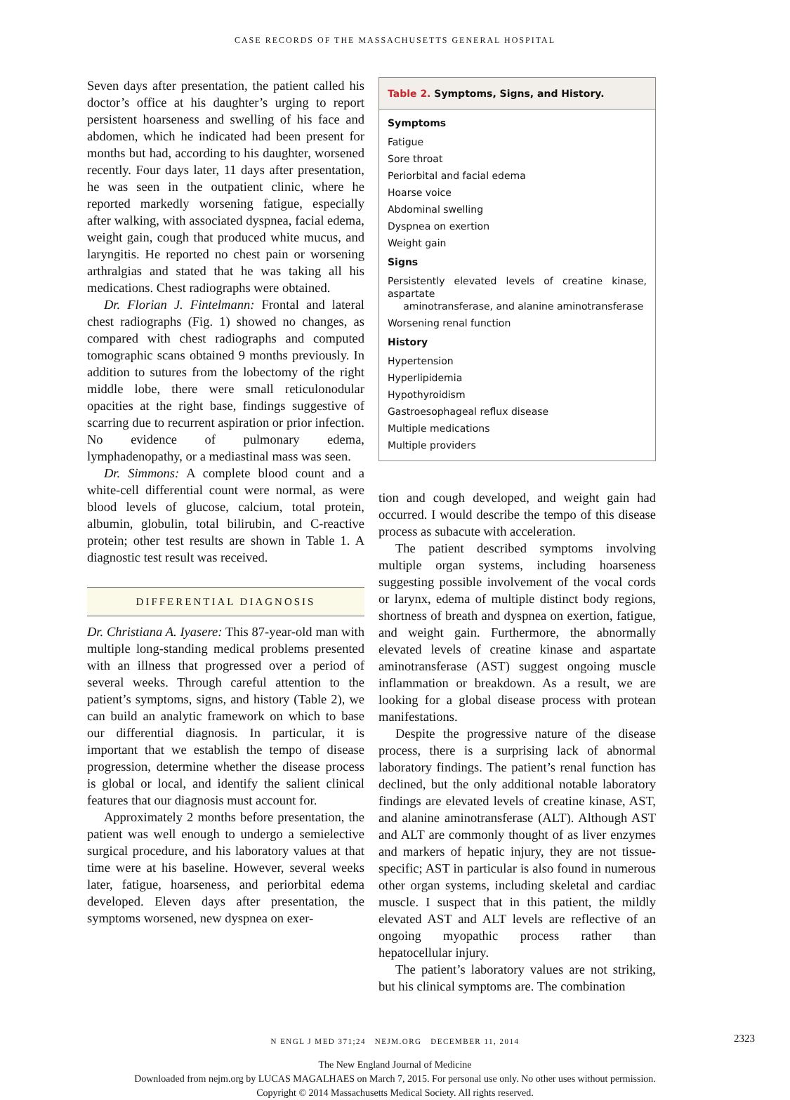CASE RECORDS OF THE MASSACHUSETTS GENERAL HOSPITAL
Seven days after presentation, the patient called his doctor’s office at his daughter’s urging to report persistent hoarseness and swelling of his face and abdomen, which he indicated had been present for months but had, according to his daughter, worsened recently. Four days later, 11 days after presentation, he was seen in the outpatient clinic, where he reported markedly worsening fatigue, especially after walking, with associated dyspnea, facial edema, weight gain, cough that produced white mucus, and laryngitis. He reported no chest pain or worsening arthralgias and stated that he was taking all his medications. Chest radiographs were obtained.
Dr. Florian J. Fintelmann: Frontal and lateral chest radiographs (Fig. 1) showed no changes, as compared with chest radiographs and computed tomographic scans obtained 9 months previously. In addition to sutures from the lobectomy of the right middle lobe, there were small reticulonodular opacities at the right base, findings suggestive of scarring due to recurrent aspiration or prior infection. No evidence of pulmonary edema, lymphadenopathy, or a mediastinal mass was seen.
Dr. Simmons: A complete blood count and a white-cell differential count were normal, as were blood levels of glucose, calcium, total protein, albumin, globulin, total bilirubin, and C-reactive protein; other test results are shown in Table 1. A diagnostic test result was received.
DIFFERENTIAL DIAGNOSIS
Dr. Christiana A. Iyasere: This 87-year-old man with multiple long-standing medical problems presented with an illness that progressed over a period of several weeks. Through careful attention to the patient’s symptoms, signs, and history (Table 2), we can build an analytic framework on which to base our differential diagnosis. In particular, it is important that we establish the tempo of disease progression, determine whether the disease process is global or local, and identify the salient clinical features that our diagnosis must account for.
Approximately 2 months before presentation, the patient was well enough to undergo a semielective surgical procedure, and his laboratory values at that time were at his baseline. However, several weeks later, fatigue, hoarseness, and periorbital edema developed. Eleven days after presentation, the symptoms worsened, new dyspnea on exer-
Table 2. Symptoms, Signs, and History.
| Symptoms |
| --- |
| Fatigue |
| Sore throat |
| Periorbital and facial edema |
| Hoarse voice |
| Abdominal swelling |
| Dyspnea on exertion |
| Weight gain |
| Signs |
| Persistently elevated levels of creatine kinase, aspartate aminotransferase, and alanine aminotransferase |
| Worsening renal function |
| History |
| Hypertension |
| Hyperlipidemia |
| Hypothyroidism |
| Gastroesophageal reflux disease |
| Multiple medications |
| Multiple providers |
tion and cough developed, and weight gain had occurred. I would describe the tempo of this disease process as subacute with acceleration.
The patient described symptoms involving multiple organ systems, including hoarseness suggesting possible involvement of the vocal cords or larynx, edema of multiple distinct body regions, shortness of breath and dyspnea on exertion, fatigue, and weight gain. Furthermore, the abnormally elevated levels of creatine kinase and aspartate aminotransferase (AST) suggest ongoing muscle inflammation or breakdown. As a result, we are looking for a global disease process with protean manifestations.
Despite the progressive nature of the disease process, there is a surprising lack of abnormal laboratory findings. The patient’s renal function has declined, but the only additional notable laboratory findings are elevated levels of creatine kinase, AST, and alanine aminotransferase (ALT). Although AST and ALT are commonly thought of as liver enzymes and markers of hepatic injury, they are not tissue-specific; AST in particular is also found in numerous other organ systems, including skeletal and cardiac muscle. I suspect that in this patient, the mildly elevated AST and ALT levels are reflective of an ongoing myopathic process rather than hepatocellular injury.
The patient’s laboratory values are not striking, but his clinical symptoms are. The combination
N ENGL J MED 371;24 NEJM.ORG DECEMBER 11, 2014 2323
The New England Journal of Medicine
Downloaded from nejm.org by LUCAS MAGALHAES on March 7, 2015. For personal use only. No other uses without permission.
Copyright © 2014 Massachusetts Medical Society. All rights reserved.